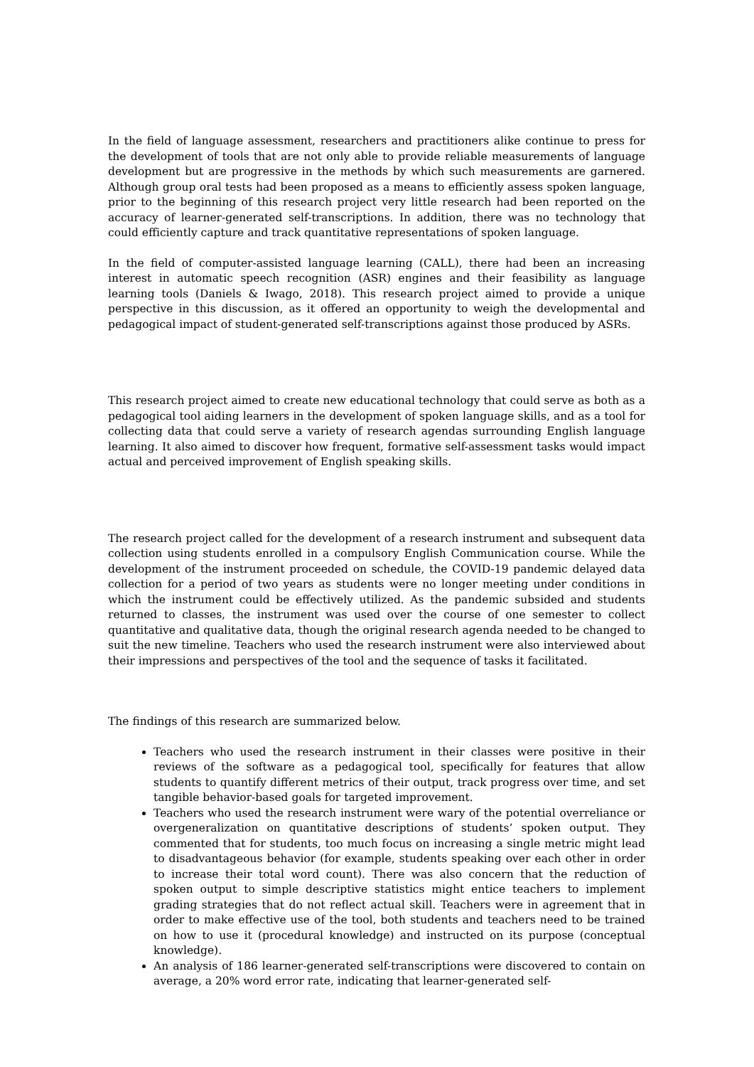In the field of language assessment, researchers and practitioners alike continue to press for the development of tools that are not only able to provide reliable measurements of language development but are progressive in the methods by which such measurements are garnered. Although group oral tests had been proposed as a means to efficiently assess spoken language, prior to the beginning of this research project very little research had been reported on the accuracy of learner-generated self-transcriptions. In addition, there was no technology that could efficiently capture and track quantitative representations of spoken language.
In the field of computer-assisted language learning (CALL), there had been an increasing interest in automatic speech recognition (ASR) engines and their feasibility as language learning tools (Daniels & Iwago, 2018). This research project aimed to provide a unique perspective in this discussion, as it offered an opportunity to weigh the developmental and pedagogical impact of student-generated self-transcriptions against those produced by ASRs.
This research project aimed to create new educational technology that could serve as both as a pedagogical tool aiding learners in the development of spoken language skills, and as a tool for collecting data that could serve a variety of research agendas surrounding English language learning. It also aimed to discover how frequent, formative self-assessment tasks would impact actual and perceived improvement of English speaking skills.
The research project called for the development of a research instrument and subsequent data collection using students enrolled in a compulsory English Communication course. While the development of the instrument proceeded on schedule, the COVID-19 pandemic delayed data collection for a period of two years as students were no longer meeting under conditions in which the instrument could be effectively utilized. As the pandemic subsided and students returned to classes, the instrument was used over the course of one semester to collect quantitative and qualitative data, though the original research agenda needed to be changed to suit the new timeline. Teachers who used the research instrument were also interviewed about their impressions and perspectives of the tool and the sequence of tasks it facilitated.
The findings of this research are summarized below.
Teachers who used the research instrument in their classes were positive in their reviews of the software as a pedagogical tool, specifically for features that allow students to quantify different metrics of their output, track progress over time, and set tangible behavior-based goals for targeted improvement.
Teachers who used the research instrument were wary of the potential overreliance or overgeneralization on quantitative descriptions of students’ spoken output. They commented that for students, too much focus on increasing a single metric might lead to disadvantageous behavior (for example, students speaking over each other in order to increase their total word count). There was also concern that the reduction of spoken output to simple descriptive statistics might entice teachers to implement grading strategies that do not reflect actual skill. Teachers were in agreement that in order to make effective use of the tool, both students and teachers need to be trained on how to use it (procedural knowledge) and instructed on its purpose (conceptual knowledge).
An analysis of 186 learner-generated self-transcriptions were discovered to contain on average, a 20% word error rate, indicating that learner-generated self-